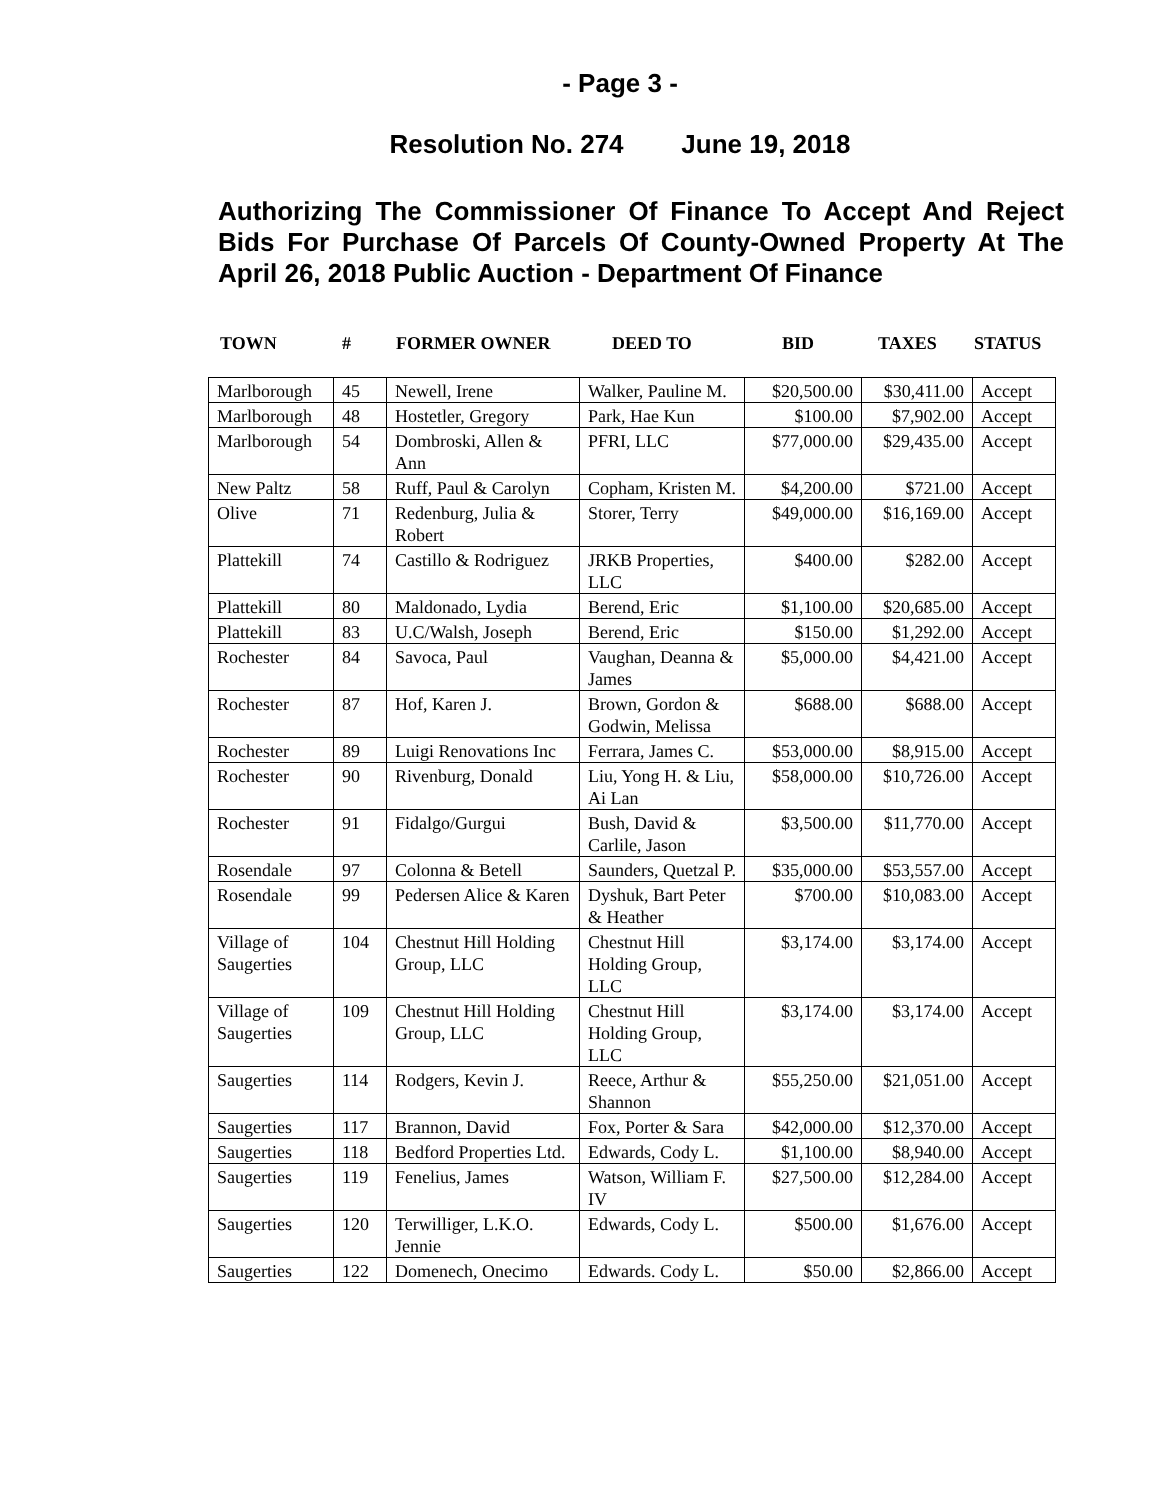- Page 3 -
Resolution No. 274 June 19, 2018
Authorizing The Commissioner Of Finance To Accept And Reject Bids For Purchase Of Parcels Of County-Owned Property At The April 26, 2018 Public Auction - Department Of Finance
TOWN # FORMER OWNER DEED TO BID TAXES STATUS
| Marlborough | 45 | Newell, Irene | Walker, Pauline M. | $20,500.00 | $30,411.00 | Accept |
| Marlborough | 48 | Hostetler, Gregory | Park, Hae Kun | $100.00 | $7,902.00 | Accept |
| Marlborough | 54 | Dombroski, Allen & Ann | PFRI, LLC | $77,000.00 | $29,435.00 | Accept |
| New Paltz | 58 | Ruff, Paul & Carolyn | Copham, Kristen M. | $4,200.00 | $721.00 | Accept |
| Olive | 71 | Redenburg, Julia & Robert | Storer, Terry | $49,000.00 | $16,169.00 | Accept |
| Plattekill | 74 | Castillo & Rodriguez | JRKB Properties, LLC | $400.00 | $282.00 | Accept |
| Plattekill | 80 | Maldonado, Lydia | Berend, Eric | $1,100.00 | $20,685.00 | Accept |
| Plattekill | 83 | U.C/Walsh, Joseph | Berend, Eric | $150.00 | $1,292.00 | Accept |
| Rochester | 84 | Savoca, Paul | Vaughan, Deanna & James | $5,000.00 | $4,421.00 | Accept |
| Rochester | 87 | Hof, Karen J. | Brown, Gordon & Godwin, Melissa | $688.00 | $688.00 | Accept |
| Rochester | 89 | Luigi Renovations Inc | Ferrara, James C. | $53,000.00 | $8,915.00 | Accept |
| Rochester | 90 | Rivenburg, Donald | Liu, Yong H. & Liu, Ai Lan | $58,000.00 | $10,726.00 | Accept |
| Rochester | 91 | Fidalgo/Gurgui | Bush, David & Carlile, Jason | $3,500.00 | $11,770.00 | Accept |
| Rosendale | 97 | Colonna & Betell | Saunders, Quetzal P. | $35,000.00 | $53,557.00 | Accept |
| Rosendale | 99 | Pedersen Alice & Karen | Dyshuk, Bart Peter & Heather | $700.00 | $10,083.00 | Accept |
| Village of Saugerties | 104 | Chestnut Hill Holding Group, LLC | Chestnut Hill Holding Group, LLC | $3,174.00 | $3,174.00 | Accept |
| Village of Saugerties | 109 | Chestnut Hill Holding Group, LLC | Chestnut Hill Holding Group, LLC | $3,174.00 | $3,174.00 | Accept |
| Saugerties | 114 | Rodgers, Kevin J. | Reece, Arthur & Shannon | $55,250.00 | $21,051.00 | Accept |
| Saugerties | 117 | Brannon, David | Fox, Porter & Sara | $42,000.00 | $12,370.00 | Accept |
| Saugerties | 118 | Bedford Properties Ltd. | Edwards, Cody L. | $1,100.00 | $8,940.00 | Accept |
| Saugerties | 119 | Fenelius, James | Watson, William F. IV | $27,500.00 | $12,284.00 | Accept |
| Saugerties | 120 | Terwilliger, L.K.O. Jennie | Edwards, Cody L. | $500.00 | $1,676.00 | Accept |
| Saugerties | 122 | Domenech, Onecimo | Edwards. Cody L. | $50.00 | $2,866.00 | Accept |